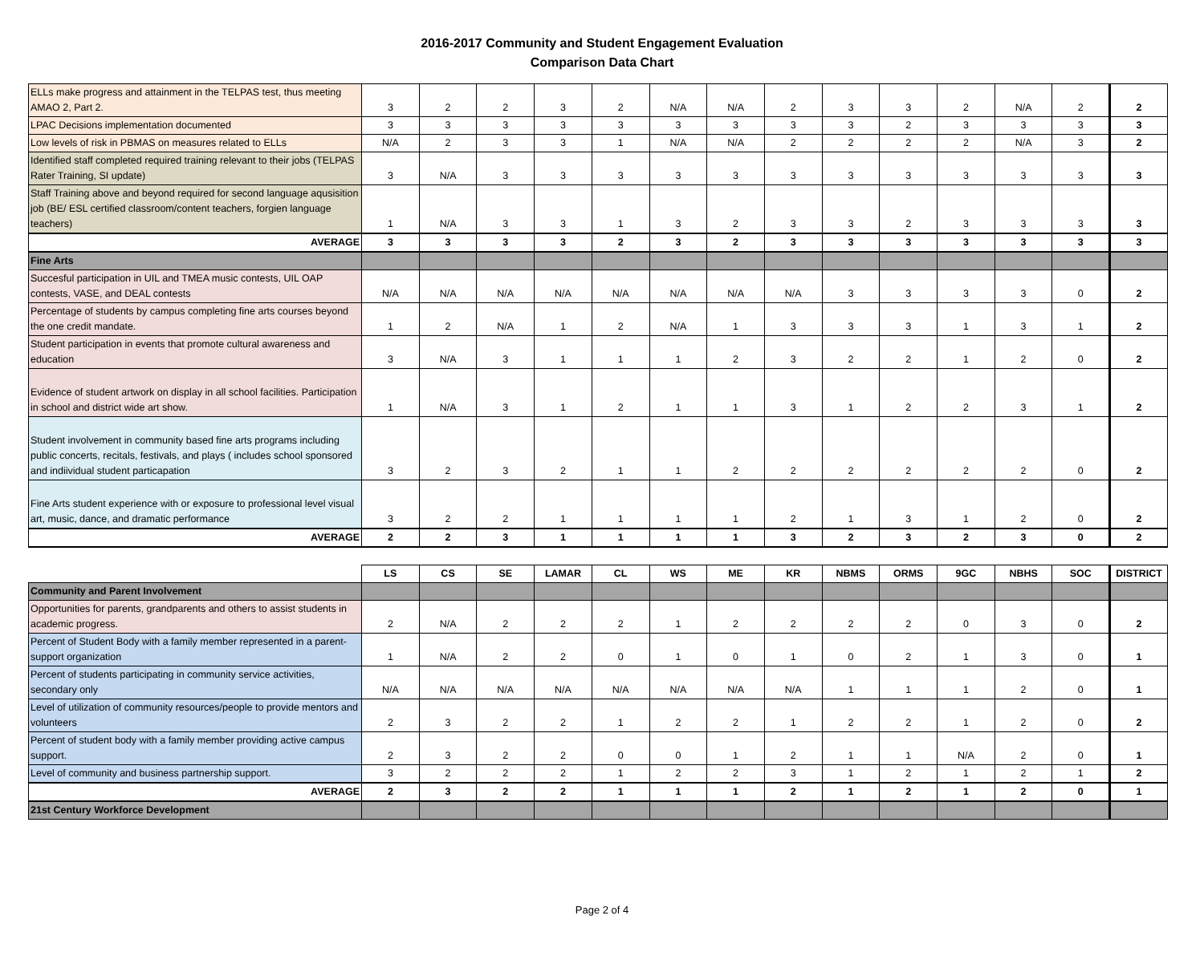2016-2017 Community and Student Engagement Evaluation
Comparison Data Chart
| ELLs make progress and attainment in the TELPAS test, thus meeting AMAO 2, Part 2. | 3 | 2 | 2 | 3 | 2 | N/A | N/A | 2 | 3 | 3 | 2 | N/A | 2 | 2 |
| LPAC Decisions implementation documented | 3 | 3 | 3 | 3 | 3 | 3 | 3 | 3 | 3 | 2 | 3 | 3 | 3 | 3 |
| Low levels of risk in PBMAS on measures related to ELLs | N/A | 2 | 3 | 3 | 1 | N/A | N/A | 2 | 2 | 2 | 2 | N/A | 3 | 2 |
| Identified staff completed required training relevant to their jobs (TELPAS Rater Training, SI update) | 3 | N/A | 3 | 3 | 3 | 3 | 3 | 3 | 3 | 3 | 3 | 3 | 3 | 3 |
| Staff Training above and beyond required for second language aqusisition job (BE/ ESL certified classroom/content teachers, forgien language teachers) | 1 | N/A | 3 | 3 | 1 | 3 | 2 | 3 | 3 | 2 | 3 | 3 | 3 | 3 |
| AVERAGE | 3 | 3 | 3 | 3 | 2 | 3 | 2 | 3 | 3 | 3 | 3 | 3 | 3 | 3 |
| Fine Arts | | | | | | | | | | | | | | |
| Succesful participation in UIL and TMEA music contests, UIL OAP contests, VASE, and DEAL contests | N/A | N/A | N/A | N/A | N/A | N/A | N/A | N/A | 3 | 3 | 3 | 3 | 0 | 2 |
| Percentage of students by campus completing fine arts courses beyond the one credit mandate. | 1 | 2 | N/A | 1 | 2 | N/A | 1 | 3 | 3 | 3 | 1 | 3 | 1 | 2 |
| Student participation in events that promote cultural awareness and education | 3 | N/A | 3 | 1 | 1 | 1 | 2 | 3 | 2 | 2 | 1 | 2 | 0 | 2 |
| Evidence of student artwork on display in all school facilities. Participation in school and district wide art show. | 1 | N/A | 3 | 1 | 2 | 1 | 1 | 3 | 1 | 2 | 2 | 3 | 1 | 2 |
| Student involvement in community based fine arts programs including public concerts, recitals, festivals, and plays ( includes school sponsored and indiividual student particapation | 3 | 2 | 3 | 2 | 1 | 1 | 2 | 2 | 2 | 2 | 2 | 2 | 0 | 2 |
| Fine Arts student experience with or exposure to professional level visual art, music, dance, and dramatic performance | 3 | 2 | 2 | 1 | 1 | 1 | 1 | 2 | 1 | 3 | 1 | 2 | 0 | 2 |
| AVERAGE | 2 | 2 | 3 | 1 | 1 | 1 | 1 | 3 | 2 | 3 | 2 | 3 | 0 | 2 |
| | LS | CS | SE | LAMAR | CL | WS | ME | KR | NBMS | ORMS | 9GC | NBHS | SOC | DISTRICT |
| Community and Parent Involvement | | | | | | | | | | | | | | |
| Opportunities for parents, grandparents and others to assist students in academic progress. | 2 | N/A | 2 | 2 | 2 | 1 | 2 | 2 | 2 | 2 | 0 | 3 | 0 | 2 |
| Percent of Student Body with a family member represented in a parent-support organization | 1 | N/A | 2 | 2 | 0 | 1 | 0 | 1 | 0 | 2 | 1 | 3 | 0 | 1 |
| Percent of students participating in community service activities, secondary only | N/A | N/A | N/A | N/A | N/A | N/A | N/A | N/A | 1 | 1 | 1 | 2 | 0 | 1 |
| Level of utilization of community resources/people to provide mentors and volunteers | 2 | 3 | 2 | 2 | 1 | 2 | 2 | 1 | 2 | 2 | 1 | 2 | 0 | 2 |
| Percent of student body with a family member providing active campus support. | 2 | 3 | 2 | 2 | 0 | 0 | 1 | 2 | 1 | 1 | N/A | 2 | 0 | 1 |
| Level of community and business partnership support. | 3 | 2 | 2 | 2 | 1 | 2 | 2 | 3 | 1 | 2 | 1 | 2 | 1 | 2 |
| AVERAGE | 2 | 3 | 2 | 2 | 1 | 1 | 1 | 2 | 1 | 2 | 1 | 2 | 0 | 1 |
| 21st Century Workforce Development | | | | | | | | | | | | | | |
Page 2 of 4